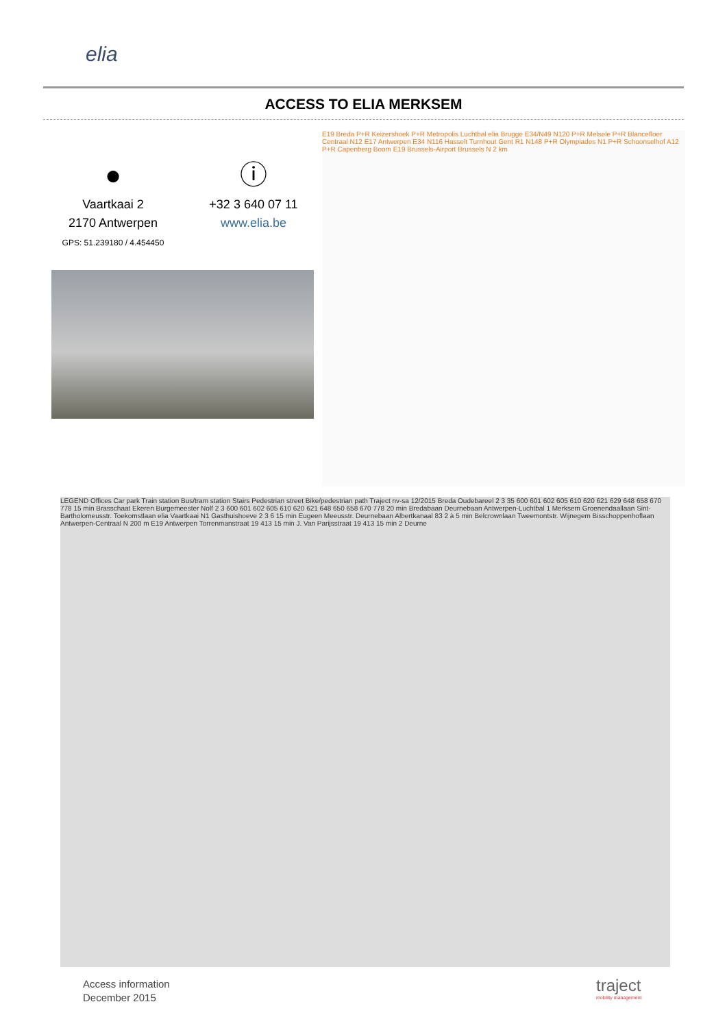elia
ACCESS TO ELIA MERKSEM
●
Vaartkaai 2
2170 Antwerpen
GPS: 51.239180 / 4.454450
ⓘ
+32 3 640 07 11
www.elia.be
E19 Breda P+R Keizershoek P+R Metropolis Luchtbal elia Brugge E34/N49 N120 P+R Melsele P+R Blancefloer Centraal N12 E17 Antwerpen E34 N116 Hasselt Turnhout Gent R1 N148 P+R Olympiades N1 P+R Schoonselhof A12 P+R Capenberg Boom E19 Brussels-Airport Brussels N 2 km
LEGEND Offices Car park Train station Bus/tram station Stairs Pedestrian street Bike/pedestrian path Traject nv-sa 12/2015 Breda Oudebareel 2 3 35 600 601 602 605 610 620 621 629 648 658 670 778 15 min Brasschaat Ekeren Burgemeester Nolf 2 3 600 601 602 605 610 620 621 648 650 658 670 778 20 min Bredabaan Deurnebaan Antwerpen-Luchtbal 1 Merksem Groenendaallaan Sint-Bartholomeusstr. Toekomstlaan elia Vaartkaai N1 Gasthuishoeve 2 3 6 15 min Eugeen Meeusstr. Deurnebaan Albertkanaal 83 2 à 5 min Belcrownlaan Tweemontstr. Wijnegem Bisschoppenhoflaan Antwerpen-Centraal N 200 m E19 Antwerpen Torrenmanstraat 19 413 15 min J. Van Parijsstraat 19 413 15 min 2 Deurne
Access information
December 2015
traject
mobility management